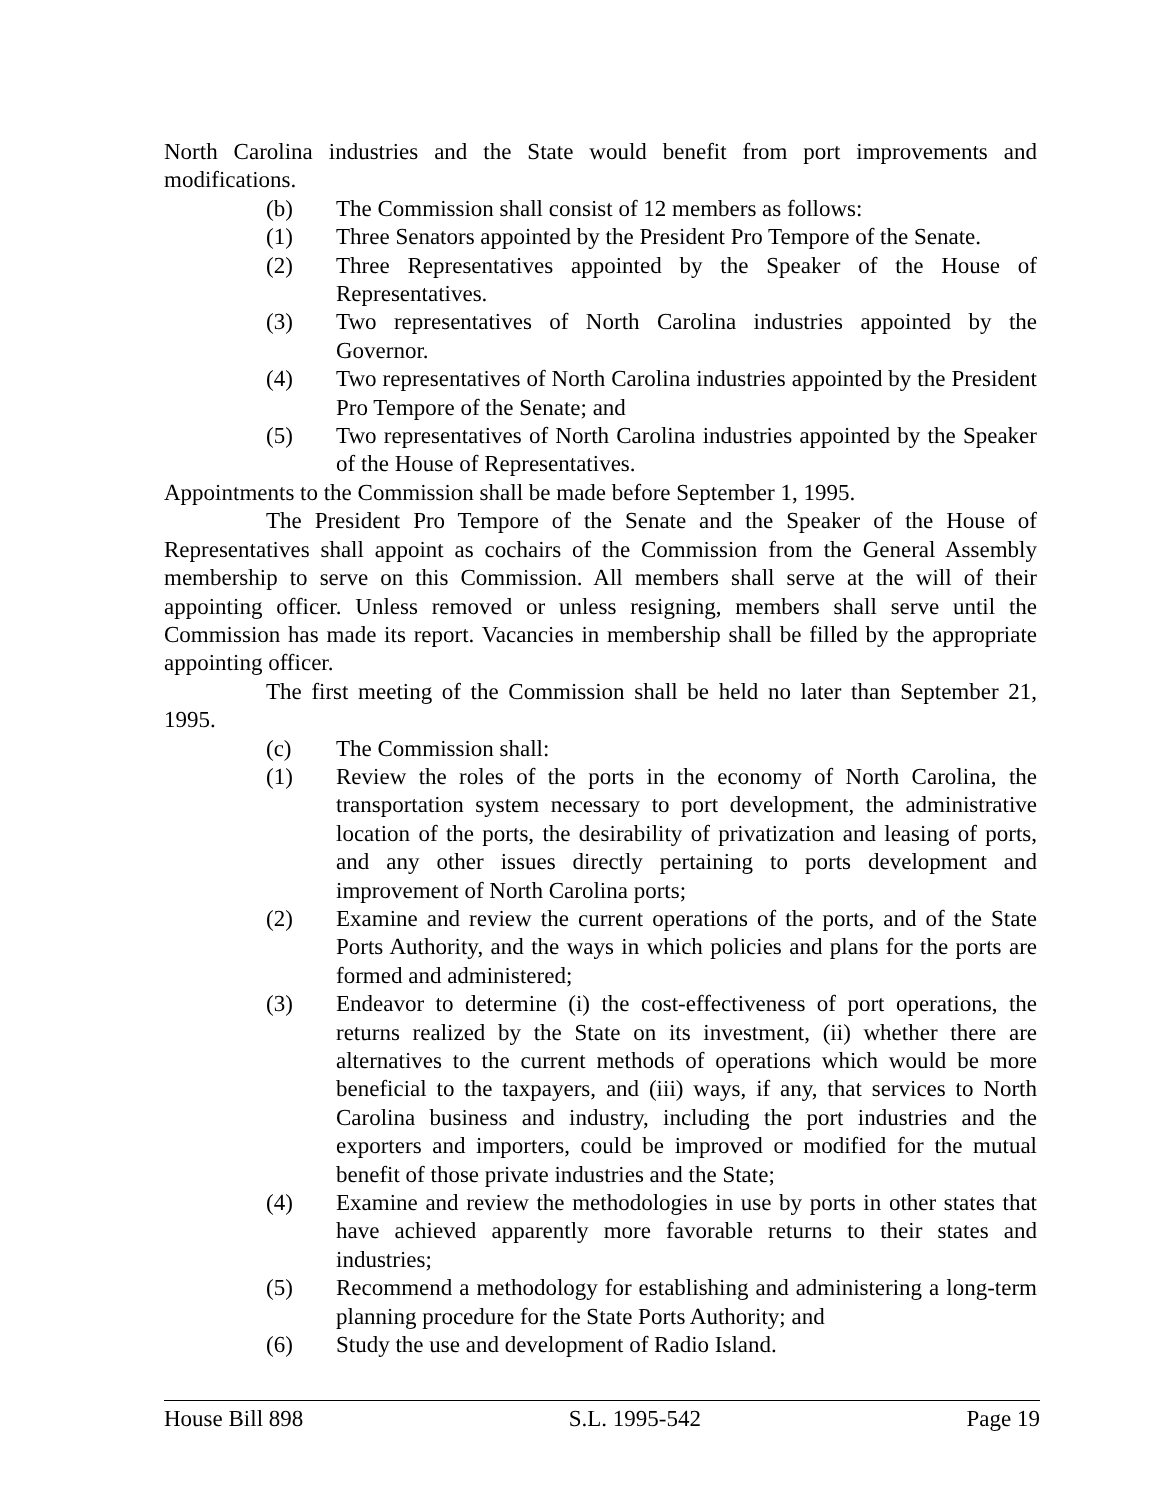North Carolina industries and the State would benefit from port improvements and modifications.
(b) The Commission shall consist of 12 members as follows:
(1) Three Senators appointed by the President Pro Tempore of the Senate.
(2) Three Representatives appointed by the Speaker of the House of Representatives.
(3) Two representatives of North Carolina industries appointed by the Governor.
(4) Two representatives of North Carolina industries appointed by the President Pro Tempore of the Senate; and
(5) Two representatives of North Carolina industries appointed by the Speaker of the House of Representatives.
Appointments to the Commission shall be made before September 1, 1995.
The President Pro Tempore of the Senate and the Speaker of the House of Representatives shall appoint as cochairs of the Commission from the General Assembly membership to serve on this Commission. All members shall serve at the will of their appointing officer. Unless removed or unless resigning, members shall serve until the Commission has made its report. Vacancies in membership shall be filled by the appropriate appointing officer.
The first meeting of the Commission shall be held no later than September 21, 1995.
(c) The Commission shall:
(1) Review the roles of the ports in the economy of North Carolina, the transportation system necessary to port development, the administrative location of the ports, the desirability of privatization and leasing of ports, and any other issues directly pertaining to ports development and improvement of North Carolina ports;
(2) Examine and review the current operations of the ports, and of the State Ports Authority, and the ways in which policies and plans for the ports are formed and administered;
(3) Endeavor to determine (i) the cost-effectiveness of port operations, the returns realized by the State on its investment, (ii) whether there are alternatives to the current methods of operations which would be more beneficial to the taxpayers, and (iii) ways, if any, that services to North Carolina business and industry, including the port industries and the exporters and importers, could be improved or modified for the mutual benefit of those private industries and the State;
(4) Examine and review the methodologies in use by ports in other states that have achieved apparently more favorable returns to their states and industries;
(5) Recommend a methodology for establishing and administering a long-term planning procedure for the State Ports Authority; and
(6) Study the use and development of Radio Island.
House Bill 898 S.L. 1995-542 Page 19